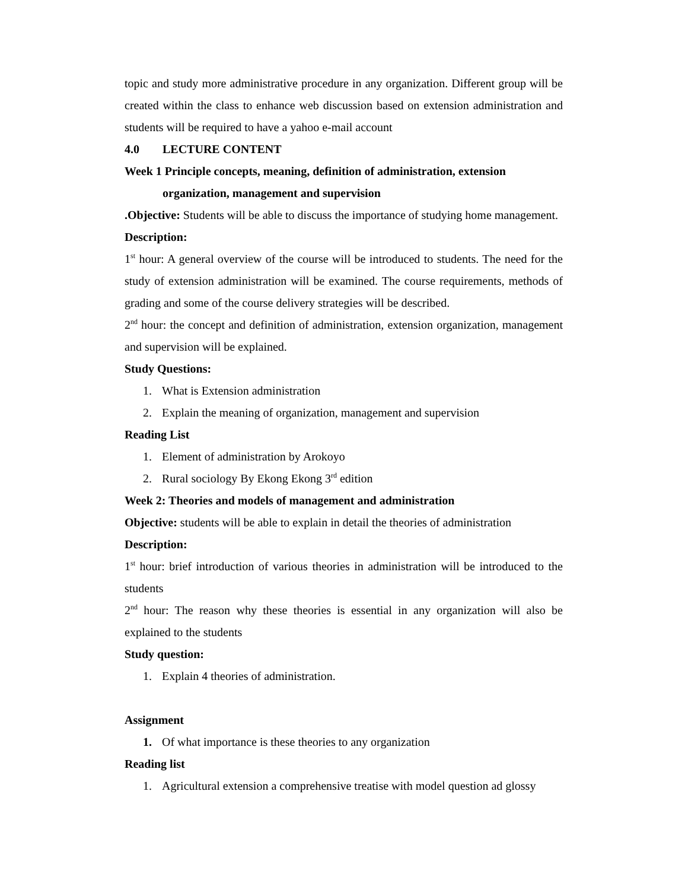topic and study more administrative procedure in any organization. Different group will be created within the class to enhance web discussion based on extension administration and students will be required to have a yahoo e-mail account
4.0 LECTURE CONTENT
Week 1 Principle concepts, meaning, definition of administration, extension
organization, management and supervision
.Objective: Students will be able to discuss the importance of studying home management.
Description:
1<sup>st</sup> hour: A general overview of the course will be introduced to students. The need for the study of extension administration will be examined. The course requirements, methods of grading and some of the course delivery strategies will be described.
2<sup>nd</sup> hour: the concept and definition of administration, extension organization, management and supervision will be explained.
Study Questions:
1. What is Extension administration
2. Explain the meaning of organization, management and supervision
Reading List
1. Element of administration by Arokoyo
2. Rural sociology By Ekong Ekong 3<sup>rd</sup> edition
Week 2: Theories and models of management and administration
Objective: students will be able to explain in detail the theories of administration
Description:
1<sup>st</sup> hour: brief introduction of various theories in administration will be introduced to the students
2<sup>nd</sup> hour: The reason why these theories is essential in any organization will also be explained to the students
Study question:
1. Explain 4 theories of administration.
Assignment
1. Of what importance is these theories to any organization
Reading list
1. Agricultural extension a comprehensive treatise with model question ad glossy